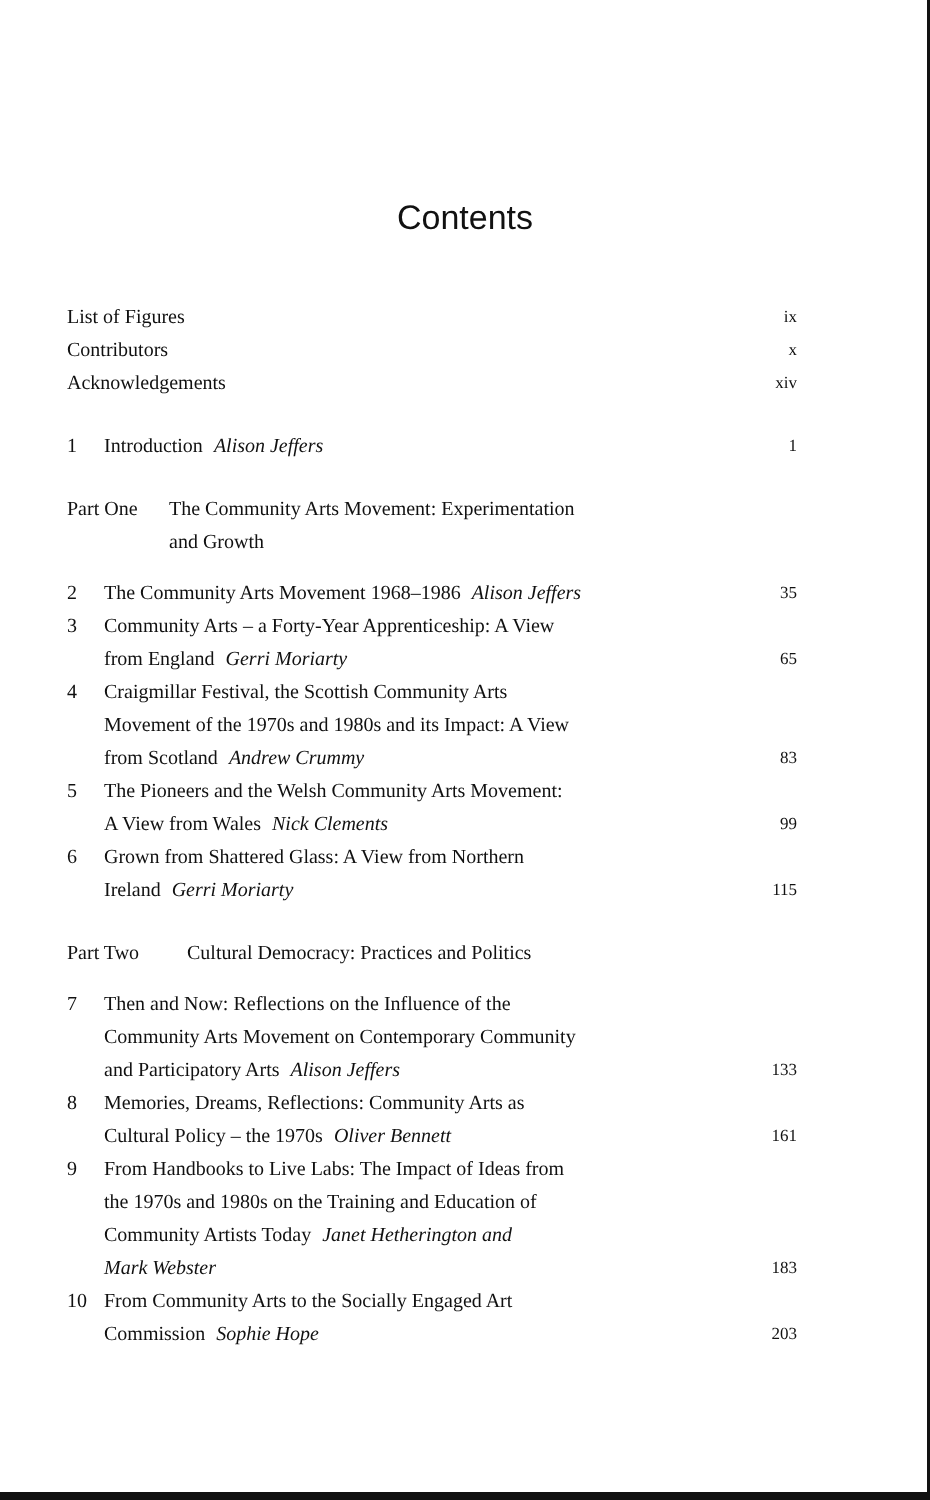Contents
List of Figures
ix
Contributors
x
Acknowledgements
xiv
1 Introduction Alison Jeffers
1
Part One The Community Arts Movement: Experimentation
and Growth
2 The Community Arts Movement 1968–1986 Alison Jeffers
35
3 Community Arts – a Forty-Year Apprenticeship: A View
from England Gerri Moriarty
65
4 Craigmillar Festival, the Scottish Community Arts
Movement of the 1970s and 1980s and its Impact: A View
from Scotland Andrew Crummy
83
5 The Pioneers and the Welsh Community Arts Movement:
A View from Wales Nick Clements
99
6 Grown from Shattered Glass: A View from Northern
Ireland Gerri Moriarty
115
Part Two Cultural Democracy: Practices and Politics
7 Then and Now: Reflections on the Influence of the
Community Arts Movement on Contemporary Community
and Participatory Arts Alison Jeffers
133
8 Memories, Dreams, Reflections: Community Arts as
Cultural Policy – the 1970s Oliver Bennett
161
9 From Handbooks to Live Labs: The Impact of Ideas from
the 1970s and 1980s on the Training and Education of
Community Artists Today Janet Hetherington and
Mark Webster
183
10 From Community Arts to the Socially Engaged Art
Commission Sophie Hope
203